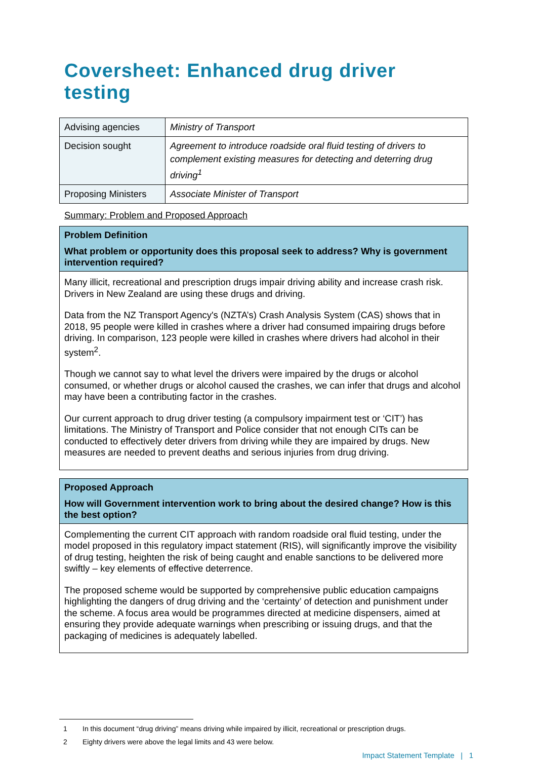Coversheet: Enhanced drug driver testing
| Advising agencies | Ministry of Transport |
| Decision sought | Agreement to introduce roadside oral fluid testing of drivers to complement existing measures for detecting and deterring drug driving<sup>1</sup> |
| Proposing Ministers | Associate Minister of Transport |
Summary: Problem and Proposed Approach
Problem Definition
What problem or opportunity does this proposal seek to address? Why is government intervention required?
Many illicit, recreational and prescription drugs impair driving ability and increase crash risk. Drivers in New Zealand are using these drugs and driving.
Data from the NZ Transport Agency's (NZTA’s) Crash Analysis System (CAS) shows that in 2018, 95 people were killed in crashes where a driver had consumed impairing drugs before driving. In comparison, 123 people were killed in crashes where drivers had alcohol in their system<sup>2</sup>.
Though we cannot say to what level the drivers were impaired by the drugs or alcohol consumed, or whether drugs or alcohol caused the crashes, we can infer that drugs and alcohol may have been a contributing factor in the crashes.
Our current approach to drug driver testing (a compulsory impairment test or ‘CIT’) has limitations. The Ministry of Transport and Police consider that not enough CITs can be conducted to effectively deter drivers from driving while they are impaired by drugs. New measures are needed to prevent deaths and serious injuries from drug driving.
Proposed Approach
How will Government intervention work to bring about the desired change? How is this the best option?
Complementing the current CIT approach with random roadside oral fluid testing, under the model proposed in this regulatory impact statement (RIS), will significantly improve the visibility of drug testing, heighten the risk of being caught and enable sanctions to be delivered more swiftly – key elements of effective deterrence.
The proposed scheme would be supported by comprehensive public education campaigns highlighting the dangers of drug driving and the ‘certainty’ of detection and punishment under the scheme. A focus area would be programmes directed at medicine dispensers, aimed at ensuring they provide adequate warnings when prescribing or issuing drugs, and that the packaging of medicines is adequately labelled.
1 In this document “drug driving” means driving while impaired by illicit, recreational or prescription drugs.
2 Eighty drivers were above the legal limits and 43 were below.
Impact Statement Template | 1